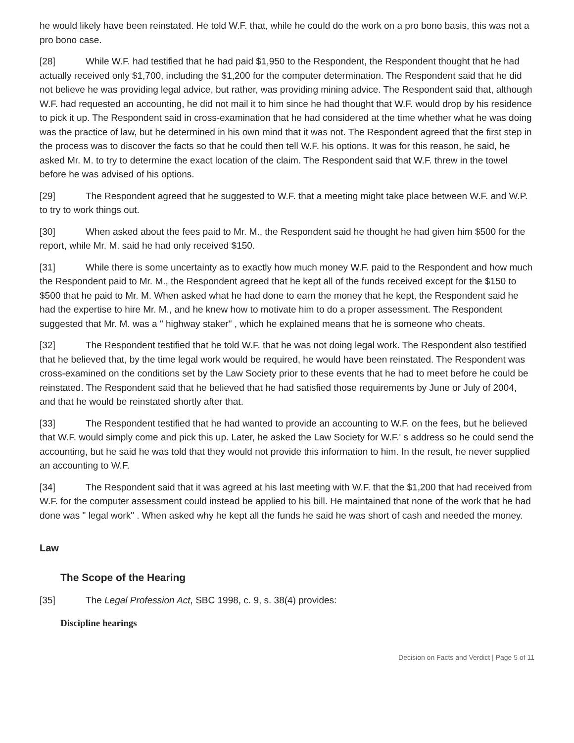he would likely have been reinstated. He told W.F. that, while he could do the work on a pro bono basis, this was not a pro bono case.
[28] While W.F. had testified that he had paid $1,950 to the Respondent, the Respondent thought that he had actually received only $1,700, including the $1,200 for the computer determination. The Respondent said that he did not believe he was providing legal advice, but rather, was providing mining advice. The Respondent said that, although W.F. had requested an accounting, he did not mail it to him since he had thought that W.F. would drop by his residence to pick it up. The Respondent said in cross-examination that he had considered at the time whether what he was doing was the practice of law, but he determined in his own mind that it was not. The Respondent agreed that the first step in the process was to discover the facts so that he could then tell W.F. his options. It was for this reason, he said, he asked Mr. M. to try to determine the exact location of the claim. The Respondent said that W.F. threw in the towel before he was advised of his options.
[29] The Respondent agreed that he suggested to W.F. that a meeting might take place between W.F. and W.P. to try to work things out.
[30] When asked about the fees paid to Mr. M., the Respondent said he thought he had given him $500 for the report, while Mr. M. said he had only received $150.
[31] While there is some uncertainty as to exactly how much money W.F. paid to the Respondent and how much the Respondent paid to Mr. M., the Respondent agreed that he kept all of the funds received except for the $150 to $500 that he paid to Mr. M. When asked what he had done to earn the money that he kept, the Respondent said he had the expertise to hire Mr. M., and he knew how to motivate him to do a proper assessment. The Respondent suggested that Mr. M. was a " highway staker" , which he explained means that he is someone who cheats.
[32] The Respondent testified that he told W.F. that he was not doing legal work. The Respondent also testified that he believed that, by the time legal work would be required, he would have been reinstated. The Respondent was cross-examined on the conditions set by the Law Society prior to these events that he had to meet before he could be reinstated. The Respondent said that he believed that he had satisfied those requirements by June or July of 2004, and that he would be reinstated shortly after that.
[33] The Respondent testified that he had wanted to provide an accounting to W.F. on the fees, but he believed that W.F. would simply come and pick this up. Later, he asked the Law Society for W.F.' s address so he could send the accounting, but he said he was told that they would not provide this information to him. In the result, he never supplied an accounting to W.F.
[34] The Respondent said that it was agreed at his last meeting with W.F. that the $1,200 that had received from W.F. for the computer assessment could instead be applied to his bill. He maintained that none of the work that he had done was " legal work" . When asked why he kept all the funds he said he was short of cash and needed the money.
Law
The Scope of the Hearing
[35] The Legal Profession Act, SBC 1998, c. 9, s. 38(4) provides:
Discipline hearings
Decision on Facts and Verdict | Page 5 of 11